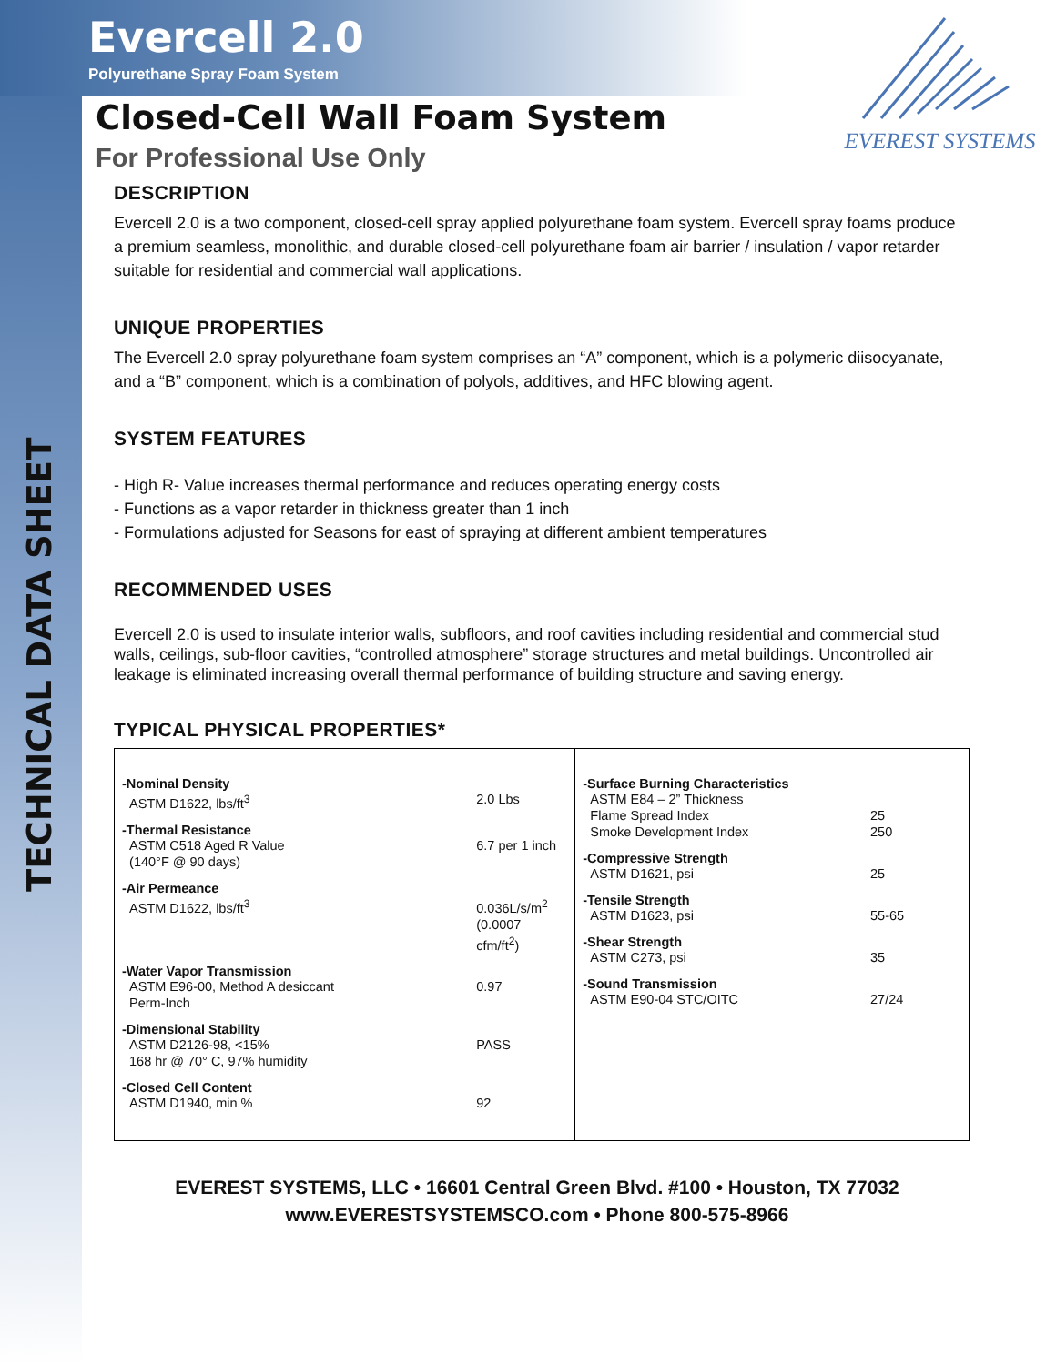Evercell 2.0
Polyurethane Spray Foam System
EVEREST SYSTEMS
TECHNICAL DATA SHEET
Closed-Cell Wall Foam System
For Professional Use Only
DESCRIPTION
Evercell 2.0 is a two component, closed-cell spray applied polyurethane foam system. Evercell spray foams produce a premium seamless, monolithic, and durable closed-cell polyurethane foam air barrier / insulation / vapor retarder suitable for residential and commercial wall applications.
UNIQUE PROPERTIES
The Evercell 2.0 spray polyurethane foam system comprises an “A” component, which is a polymeric diisocyanate, and a “B” component, which is a combination of polyols, additives, and HFC blowing agent.
SYSTEM FEATURES
- High R- Value increases thermal performance and reduces operating energy costs
- Functions as a vapor retarder in thickness greater than 1 inch
- Formulations adjusted for Seasons for east of spraying at different ambient temperatures
RECOMMENDED USES
Evercell 2.0 is used to insulate interior walls, subfloors, and roof cavities including residential and commercial stud walls, ceilings, sub-floor cavities, “controlled atmosphere” storage structures and metal buildings. Uncontrolled air leakage is eliminated increasing overall thermal performance of building structure and saving energy.
TYPICAL PHYSICAL PROPERTIES*
| -Nominal Density ASTM D1622, lbs/ft<sup>3</sup> 2.0 Lbs -Thermal Resistance ASTM C518 Aged R Value (140°F @ 90 days) 6.7 per 1 inch -Air Permeance ASTM D1622, lbs/ft<sup>3</sup> 0.036L/s/m<sup>2</sup> (0.0007 cfm/ft<sup>2</sup>) -Water Vapor Transmission ASTM E96-00, Method A desiccant Perm-Inch 0.97 -Dimensional Stability ASTM D2126-98, <15% 168 hr @ 70° C, 97% humidity PASS -Closed Cell Content ASTM D1940, min % 92 | -Surface Burning Characteristics ASTM E84 – 2” Thickness Flame Spread Index Smoke Development Index 25 250 -Compressive Strength ASTM D1621, psi 25 -Tensile Strength ASTM D1623, psi 55-65 -Shear Strength ASTM C273, psi 35 -Sound Transmission ASTM E90-04 STC/OITC 27/24 |
EVEREST SYSTEMS, LLC • 16601 Central Green Blvd. #100 • Houston, TX 77032
www.EVERESTSYSTEMSCO.com • Phone 800-575-8966